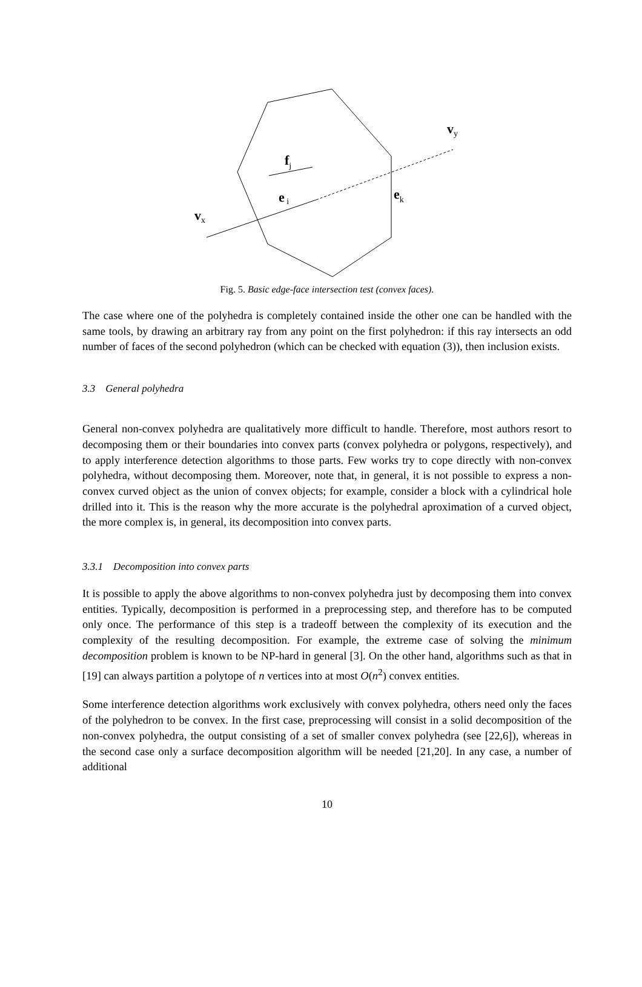fj
e i
ek
vx
vy
Fig. 5. Basic edge-face intersection test (convex faces).
The case where one of the polyhedra is completely contained inside the other one can be handled with the same tools, by drawing an arbitrary ray from any point on the first polyhedron: if this ray intersects an odd number of faces of the second polyhedron (which can be checked with equation (3)), then inclusion exists.
3.3 General polyhedra
General non-convex polyhedra are qualitatively more difficult to handle. Therefore, most authors resort to decomposing them or their boundaries into convex parts (convex polyhedra or polygons, respectively), and to apply interference detection algorithms to those parts. Few works try to cope directly with non-convex polyhedra, without decomposing them. Moreover, note that, in general, it is not possible to express a non-convex curved object as the union of convex objects; for example, consider a block with a cylindrical hole drilled into it. This is the reason why the more accurate is the polyhedral aproximation of a curved object, the more complex is, in general, its decomposition into convex parts.
3.3.1 Decomposition into convex parts
It is possible to apply the above algorithms to non-convex polyhedra just by decomposing them into convex entities. Typically, decomposition is performed in a preprocessing step, and therefore has to be computed only once. The performance of this step is a tradeoff between the complexity of its execution and the complexity of the resulting decomposition. For example, the extreme case of solving the minimum decomposition problem is known to be NP-hard in general [3]. On the other hand, algorithms such as that in [19] can always partition a polytope of n vertices into at most O(n<sup>2</sup>) convex entities.
Some interference detection algorithms work exclusively with convex polyhedra, others need only the faces of the polyhedron to be convex. In the first case, preprocessing will consist in a solid decomposition of the non-convex polyhedra, the output consisting of a set of smaller convex polyhedra (see [22,6]), whereas in the second case only a surface decomposition algorithm will be needed [21,20]. In any case, a number of additional
10